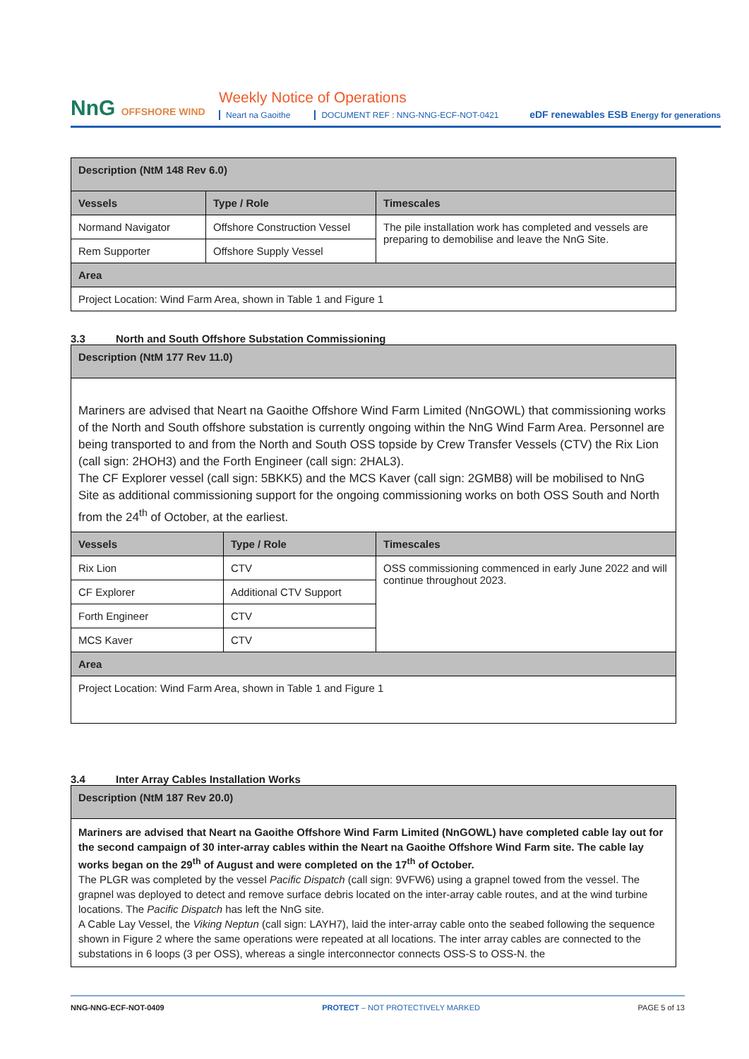NnG OFFSHORE WIND
Weekly Notice of Operations
Neart na Gaoithe DOCUMENT REF : NNG-NNG-ECF-NOT-0421
eDF renewables ESB Energy for generations
| Description (NtM 148 Rev 6.0) | | |
| --- | --- | --- |
| Vessels | Type / Role | Timescales |
| Normand Navigator | Offshore Construction Vessel | The pile installation work has completed and vessels are preparing to demobilise and leave the NnG Site. |
| Rem Supporter | Offshore Supply Vessel | |
| Area | | |
| Project Location: Wind Farm Area, shown in Table 1 and Figure 1 | | |
3.3 North and South Offshore Substation Commissioning
| Description (NtM 177 Rev 11.0) | | |
| --- | --- | --- |
| Mariners are advised that Neart na Gaoithe Offshore Wind Farm Limited (NnGOWL) that commissioning works of the North and South offshore substation is currently ongoing within the NnG Wind Farm Area. Personnel are being transported to and from the North and South OSS topside by Crew Transfer Vessels (CTV) the Rix Lion (call sign: 2HOH3) and the Forth Engineer (call sign: 2HAL3). The CF Explorer vessel (call sign: 5BKK5) and the MCS Kaver (call sign: 2GMB8) will be mobilised to NnG Site as additional commissioning support for the ongoing commissioning works on both OSS South and North from the 24<sup>th</sup> of October, at the earliest. | | |
| Vessels | Type / Role | Timescales |
| Rix Lion | CTV | OSS commissioning commenced in early June 2022 and will continue throughout 2023. |
| CF Explorer | Additional CTV Support | |
| Forth Engineer | CTV | |
| MCS Kaver | CTV | |
| Area | | |
| Project Location: Wind Farm Area, shown in Table 1 and Figure 1 | | |
3.4 Inter Array Cables Installation Works
| Description (NtM 187 Rev 20.0) |
| --- |
| Mariners are advised that Neart na Gaoithe Offshore Wind Farm Limited (NnGOWL) have completed cable lay out for the second campaign of 30 inter-array cables within the Neart na Gaoithe Offshore Wind Farm site. The cable lay works began on the 29<sup>th</sup> of August and were completed on the 17<sup>th</sup> of October. The PLGR was completed by the vessel Pacific Dispatch (call sign: 9VFW6) using a grapnel towed from the vessel. The grapnel was deployed to detect and remove surface debris located on the inter-array cable routes, and at the wind turbine locations. The Pacific Dispatch has left the NnG site. A Cable Lay Vessel, the Viking Neptun (call sign: LAYH7), laid the inter-array cable onto the seabed following the sequence shown in Figure 2 where the same operations were repeated at all locations. The inter array cables are connected to the substations in 6 loops (3 per OSS), whereas a single interconnector connects OSS-S to OSS-N. the |
NNG-NNG-ECF-NOT-0409 PROTECT – NOT PROTECTIVELY MARKED PAGE 5 of 13